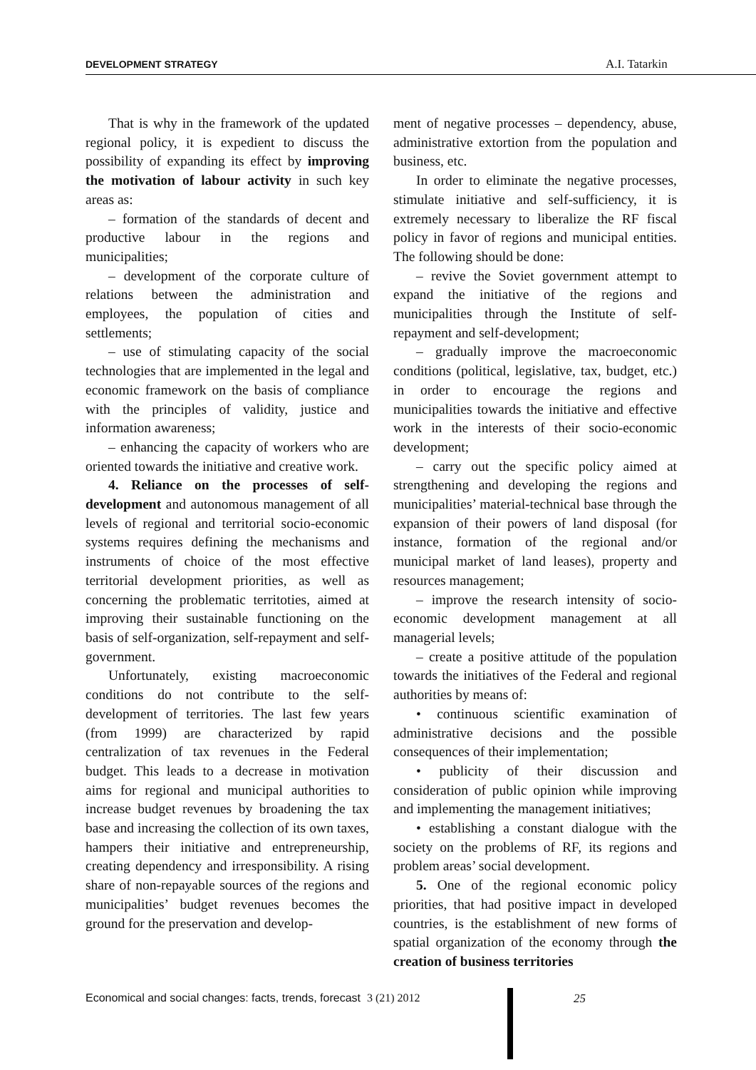DEVELOPMENT STRATEGY A.I. Tatarkin
That is why in the framework of the updated regional policy, it is expedient to discuss the possibility of expanding its effect by improving the motivation of labour activity in such key areas as:
– formation of the standards of decent and productive labour in the regions and municipalities;
– development of the corporate culture of relations between the administration and employees, the population of cities and settlements;
– use of stimulating capacity of the social technologies that are implemented in the legal and economic framework on the basis of compliance with the principles of validity, justice and information awareness;
– enhancing the capacity of workers who are oriented towards the initiative and creative work.
4. Reliance on the processes of self-development and autonomous management of all levels of regional and territorial socio-economic systems requires defining the mechanisms and instruments of choice of the most effective territorial development priorities, as well as concerning the problematic territoties, aimed at improving their sustainable functioning on the basis of self-organization, self-repayment and self-government.
Unfortunately, existing macroeconomic conditions do not contribute to the self-development of territories. The last few years (from 1999) are characterized by rapid centralization of tax revenues in the Federal budget. This leads to a decrease in motivation aims for regional and municipal authorities to increase budget revenues by broadening the tax base and increasing the collection of its own taxes, hampers their initiative and entrepreneurship, creating dependency and irresponsibility. A rising share of non-repayable sources of the regions and municipalities’ budget revenues becomes the ground for the preservation and develop-
ment of negative processes – dependency, abuse, administrative extortion from the population and business, etc.
In order to eliminate the negative processes, stimulate initiative and self-sufficiency, it is extremely necessary to liberalize the RF fiscal policy in favor of regions and municipal entities. The following should be done:
– revive the Soviet government attempt to expand the initiative of the regions and municipalities through the Institute of self-repayment and self-development;
– gradually improve the macroeconomic conditions (political, legislative, tax, budget, etc.) in order to encourage the regions and municipalities towards the initiative and effective work in the interests of their socio-economic development;
– carry out the specific policy aimed at strengthening and developing the regions and municipalities’ material-technical base through the expansion of their powers of land disposal (for instance, formation of the regional and/or municipal market of land leases), property and resources management;
– improve the research intensity of socio-economic development management at all managerial levels;
– create a positive attitude of the population towards the initiatives of the Federal and regional authorities by means of:
• continuous scientific examination of administrative decisions and the possible consequences of their implementation;
• publicity of their discussion and consideration of public opinion while improving and implementing the management initiatives;
• establishing a constant dialogue with the society on the problems of RF, its regions and problem areas’ social development.
5. One of the regional economic policy priorities, that had positive impact in developed countries, is the establishment of new forms of spatial organization of the economy through the creation of business territories
Economical and social changes: facts, trends, forecast 3 (21) 2012
25